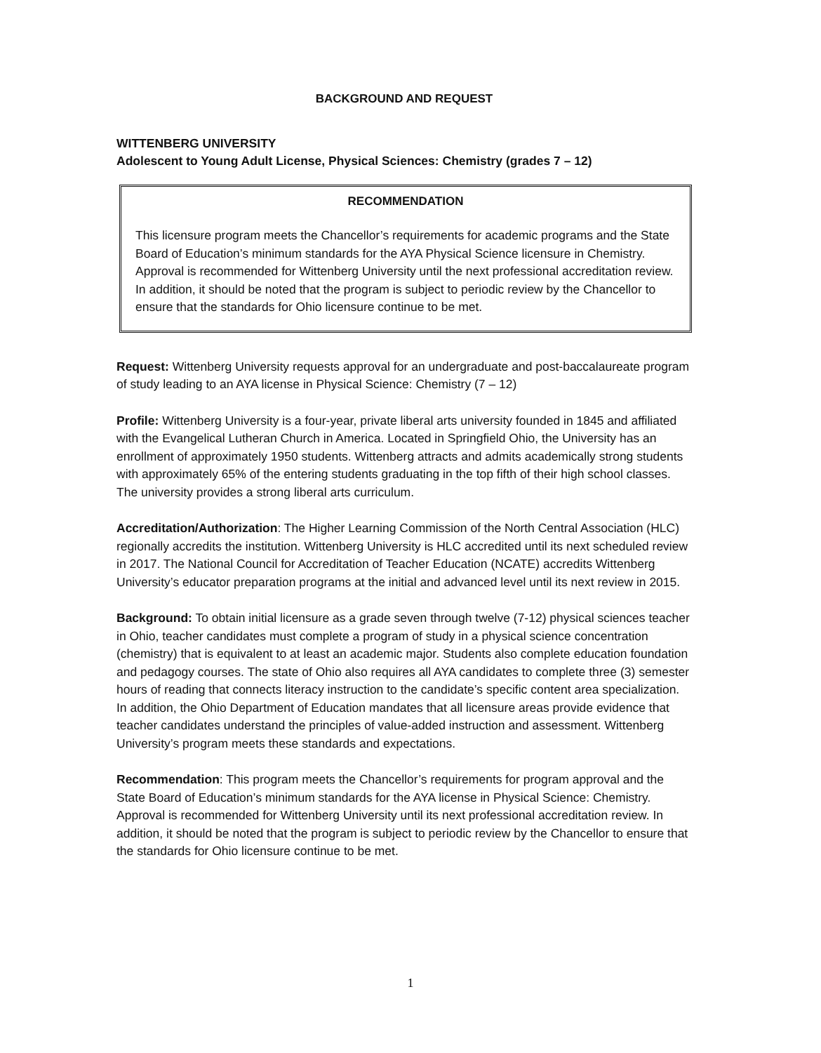BACKGROUND AND REQUEST
WITTENBERG UNIVERSITY
Adolescent to Young Adult License, Physical Sciences: Chemistry (grades 7 – 12)
RECOMMENDATION
This licensure program meets the Chancellor’s requirements for academic programs and the State Board of Education’s minimum standards for the AYA Physical Science licensure in Chemistry. Approval is recommended for Wittenberg University until the next professional accreditation review. In addition, it should be noted that the program is subject to periodic review by the Chancellor to ensure that the standards for Ohio licensure continue to be met.
Request: Wittenberg University requests approval for an undergraduate and post-baccalaureate program of study leading to an AYA license in Physical Science: Chemistry (7 – 12)
Profile: Wittenberg University is a four-year, private liberal arts university founded in 1845 and affiliated with the Evangelical Lutheran Church in America. Located in Springfield Ohio, the University has an enrollment of approximately 1950 students. Wittenberg attracts and admits academically strong students with approximately 65% of the entering students graduating in the top fifth of their high school classes. The university provides a strong liberal arts curriculum.
Accreditation/Authorization: The Higher Learning Commission of the North Central Association (HLC) regionally accredits the institution. Wittenberg University is HLC accredited until its next scheduled review in 2017. The National Council for Accreditation of Teacher Education (NCATE) accredits Wittenberg University’s educator preparation programs at the initial and advanced level until its next review in 2015.
Background: To obtain initial licensure as a grade seven through twelve (7-12) physical sciences teacher in Ohio, teacher candidates must complete a program of study in a physical science concentration (chemistry) that is equivalent to at least an academic major. Students also complete education foundation and pedagogy courses. The state of Ohio also requires all AYA candidates to complete three (3) semester hours of reading that connects literacy instruction to the candidate’s specific content area specialization. In addition, the Ohio Department of Education mandates that all licensure areas provide evidence that teacher candidates understand the principles of value-added instruction and assessment. Wittenberg University’s program meets these standards and expectations.
Recommendation: This program meets the Chancellor’s requirements for program approval and the State Board of Education’s minimum standards for the AYA license in Physical Science: Chemistry. Approval is recommended for Wittenberg University until its next professional accreditation review. In addition, it should be noted that the program is subject to periodic review by the Chancellor to ensure that the standards for Ohio licensure continue to be met.
1